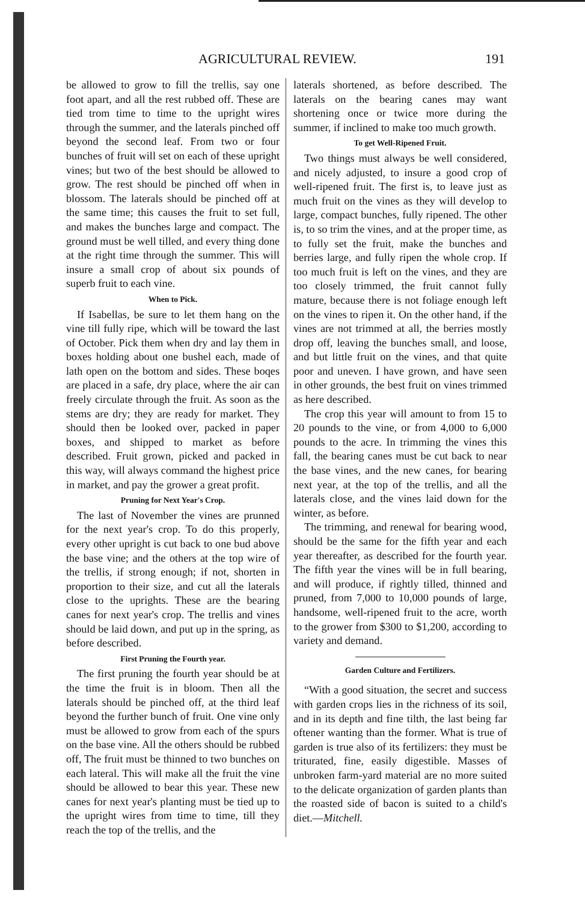AGRICULTURAL REVIEW. 191
be allowed to grow to fill the trellis, say one foot apart, and all the rest rubbed off. These are tied trom time to time to the upright wires through the summer, and the laterals pinched off beyond the second leaf. From two or four bunches of fruit will set on each of these upright vines; but two of the best should be allowed to grow. The rest should be pinched off when in blossom. The laterals should be pinched off at the same time; this causes the fruit to set full, and makes the bunches large and compact. The ground must be well tilled, and every thing done at the right time through the summer. This will insure a small crop of about six pounds of superb fruit to each vine.
When to Pick.
If Isabellas, be sure to let them hang on the vine till fully ripe, which will be toward the last of October. Pick them when dry and lay them in boxes holding about one bushel each, made of lath open on the bottom and sides. These boqes are placed in a safe, dry place, where the air can freely circulate through the fruit. As soon as the stems are dry; they are ready for market. They should then be looked over, packed in paper boxes, and shipped to market as before described. Fruit grown, picked and packed in this way, will always command the highest price in market, and pay the grower a great profit.
Pruning for Next Year's Crop.
The last of November the vines are prunned for the next year's crop. To do this properly, every other upright is cut back to one bud above the base vine; and the others at the top wire of the trellis, if strong enough; if not, shorten in proportion to their size, and cut all the laterals close to the uprights. These are the bearing canes for next year's crop. The trellis and vines should be laid down, and put up in the spring, as before described.
First Pruning the Fourth year.
The first pruning the fourth year should be at the time the fruit is in bloom. Then all the laterals should be pinched off, at the third leaf beyond the further bunch of fruit. One vine only must be allowed to grow from each of the spurs on the base vine. All the others should be rubbed off, The fruit must be thinned to two bunches on each lateral. This will make all the fruit the vine should be allowed to bear this year. These new canes for next year's planting must be tied up to the upright wires from time to time, till they reach the top of the trellis, and the
laterals shortened, as before described. The laterals on the bearing canes may want shortening once or twice more during the summer, if inclined to make too much growth.
To get Well-Ripened Fruit.
Two things must always be well considered, and nicely adjusted, to insure a good crop of well-ripened fruit. The first is, to leave just as much fruit on the vines as they will develop to large, compact bunches, fully ripened. The other is, to so trim the vines, and at the proper time, as to fully set the fruit, make the bunches and berries large, and fully ripen the whole crop. If too much fruit is left on the vines, and they are too closely trimmed, the fruit cannot fully mature, because there is not foliage enough left on the vines to ripen it. On the other hand, if the vines are not trimmed at all, the berries mostly drop off, leaving the bunches small, and loose, and but little fruit on the vines, and that quite poor and uneven. I have grown, and have seen in other grounds, the best fruit on vines trimmed as here described.
The crop this year will amount to from 15 to 20 pounds to the vine, or from 4,000 to 6,000 pounds to the acre. In trimming the vines this fall, the bearing canes must be cut back to near the base vines, and the new canes, for bearing next year, at the top of the trellis, and all the laterals close, and the vines laid down for the winter, as before.
The trimming, and renewal for bearing wood, should be the same for the fifth year and each year thereafter, as described for the fourth year. The fifth year the vines will be in full bearing, and will produce, if rightly tilled, thinned and pruned, from 7,000 to 10,000 pounds of large, handsome, well-ripened fruit to the acre, worth to the grower from $300 to $1,200, according to variety and demand.
Garden Culture and Fertilizers.
“With a good situation, the secret and success with garden crops lies in the richness of its soil, and in its depth and fine tilth, the last being far oftener wanting than the former. What is true of garden is true also of its fertilizers: they must be triturated, fine, easily digestible. Masses of unbroken farm-yard material are no more suited to the delicate organization of garden plants than the roasted side of bacon is suited to a child's diet.—Mitchell.